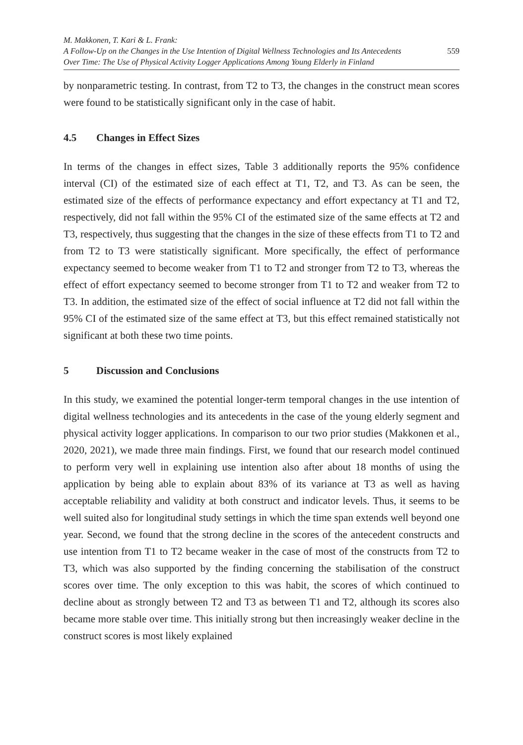M. Makkonen, T. Kari & L. Frank:
A Follow-Up on the Changes in the Use Intention of Digital Wellness Technologies and Its Antecedents
Over Time: The Use of Physical Activity Logger Applications Among Young Elderly in Finland
559
by nonparametric testing. In contrast, from T2 to T3, the changes in the construct mean scores were found to be statistically significant only in the case of habit.
4.5 Changes in Effect Sizes
In terms of the changes in effect sizes, Table 3 additionally reports the 95% confidence interval (CI) of the estimated size of each effect at T1, T2, and T3. As can be seen, the estimated size of the effects of performance expectancy and effort expectancy at T1 and T2, respectively, did not fall within the 95% CI of the estimated size of the same effects at T2 and T3, respectively, thus suggesting that the changes in the size of these effects from T1 to T2 and from T2 to T3 were statistically significant. More specifically, the effect of performance expectancy seemed to become weaker from T1 to T2 and stronger from T2 to T3, whereas the effect of effort expectancy seemed to become stronger from T1 to T2 and weaker from T2 to T3. In addition, the estimated size of the effect of social influence at T2 did not fall within the 95% CI of the estimated size of the same effect at T3, but this effect remained statistically not significant at both these two time points.
5 Discussion and Conclusions
In this study, we examined the potential longer-term temporal changes in the use intention of digital wellness technologies and its antecedents in the case of the young elderly segment and physical activity logger applications. In comparison to our two prior studies (Makkonen et al., 2020, 2021), we made three main findings. First, we found that our research model continued to perform very well in explaining use intention also after about 18 months of using the application by being able to explain about 83% of its variance at T3 as well as having acceptable reliability and validity at both construct and indicator levels. Thus, it seems to be well suited also for longitudinal study settings in which the time span extends well beyond one year. Second, we found that the strong decline in the scores of the antecedent constructs and use intention from T1 to T2 became weaker in the case of most of the constructs from T2 to T3, which was also supported by the finding concerning the stabilisation of the construct scores over time. The only exception to this was habit, the scores of which continued to decline about as strongly between T2 and T3 as between T1 and T2, although its scores also became more stable over time. This initially strong but then increasingly weaker decline in the construct scores is most likely explained